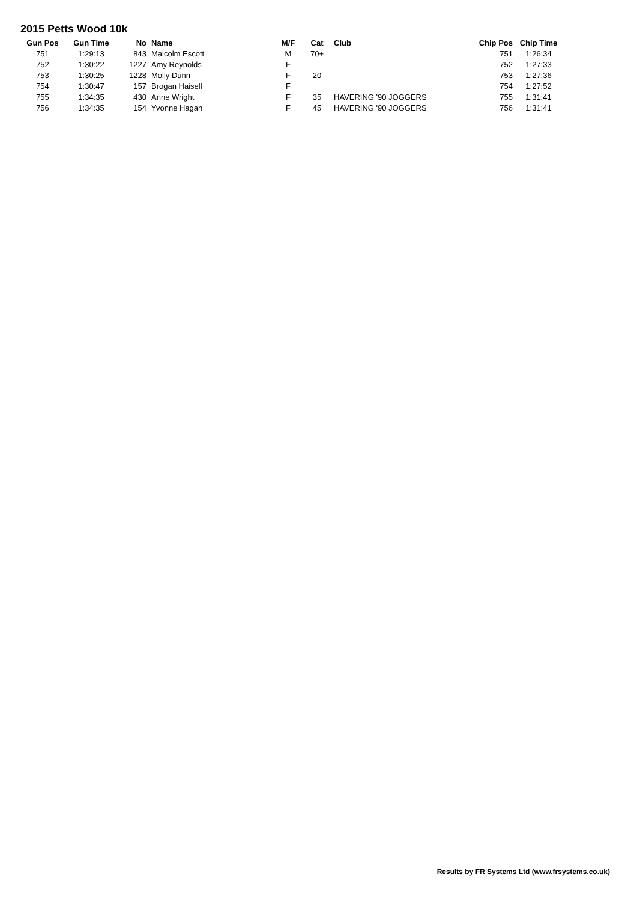2015 Petts Wood 10k
| Gun Pos | Gun Time | No | Name | M/F | Cat | Club | Chip Pos | Chip Time |
| --- | --- | --- | --- | --- | --- | --- | --- | --- |
| 751 | 1:29:13 | 843 | Malcolm Escott | M | 70+ | | 751 | 1:26:34 |
| 752 | 1:30:22 | 1227 | Amy Reynolds | F | | | 752 | 1:27:33 |
| 753 | 1:30:25 | 1228 | Molly Dunn | F | 20 | | 753 | 1:27:36 |
| 754 | 1:30:47 | 157 | Brogan Haisell | F | | | 754 | 1:27:52 |
| 755 | 1:34:35 | 430 | Anne Wright | F | 35 | HAVERING '90 JOGGERS | 755 | 1:31:41 |
| 756 | 1:34:35 | 154 | Yvonne Hagan | F | 45 | HAVERING '90 JOGGERS | 756 | 1:31:41 |
Results by FR Systems Ltd (www.frsystems.co.uk)